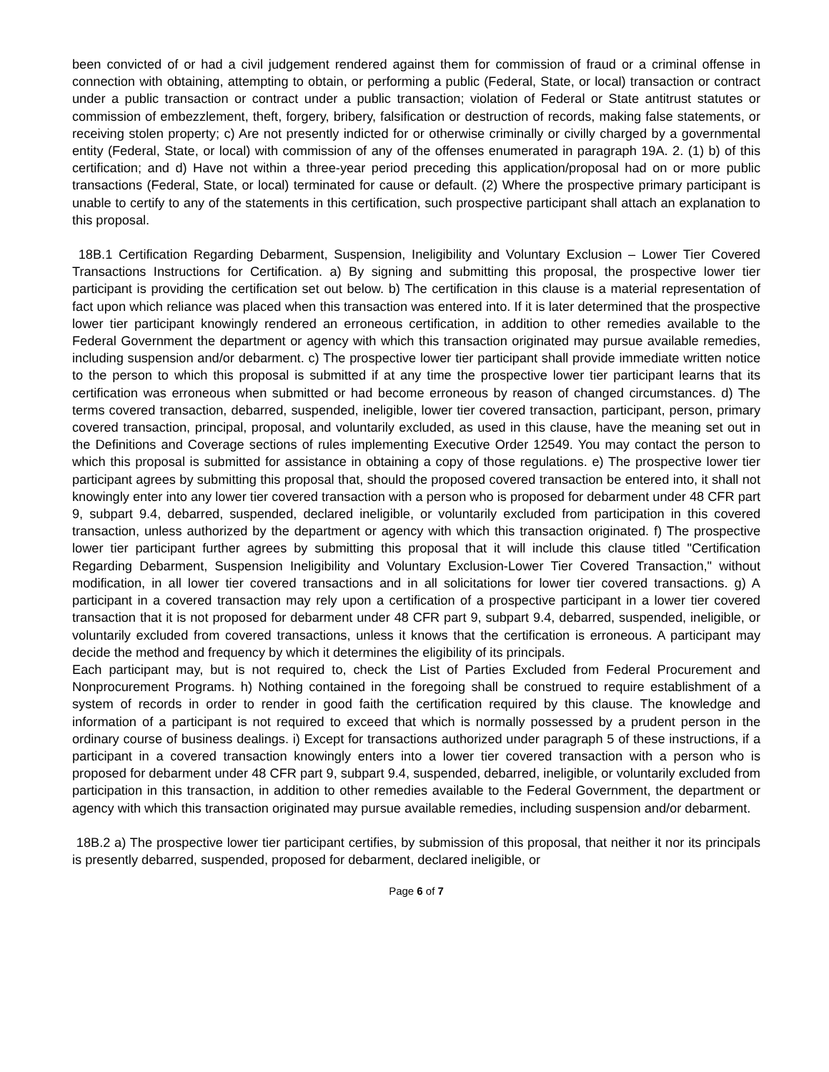been convicted of or had a civil judgement rendered against them for commission of fraud or a criminal offense in connection with obtaining, attempting to obtain, or performing a public (Federal, State, or local) transaction or contract under a public transaction or contract under a public transaction; violation of Federal or State antitrust statutes or commission of embezzlement, theft, forgery, bribery, falsification or destruction of records, making false statements, or receiving stolen property; c) Are not presently indicted for or otherwise criminally or civilly charged by a governmental entity (Federal, State, or local) with commission of any of the offenses enumerated in paragraph 19A. 2. (1) b) of this certification; and d) Have not within a three-year period preceding this application/proposal had on or more public transactions (Federal, State, or local) terminated for cause or default. (2) Where the prospective primary participant is unable to certify to any of the statements in this certification, such prospective participant shall attach an explanation to this proposal.
18B.1 Certification Regarding Debarment, Suspension, Ineligibility and Voluntary Exclusion – Lower Tier Covered Transactions Instructions for Certification. a) By signing and submitting this proposal, the prospective lower tier participant is providing the certification set out below. b) The certification in this clause is a material representation of fact upon which reliance was placed when this transaction was entered into. If it is later determined that the prospective lower tier participant knowingly rendered an erroneous certification, in addition to other remedies available to the Federal Government the department or agency with which this transaction originated may pursue available remedies, including suspension and/or debarment. c) The prospective lower tier participant shall provide immediate written notice to the person to which this proposal is submitted if at any time the prospective lower tier participant learns that its certification was erroneous when submitted or had become erroneous by reason of changed circumstances. d) The terms covered transaction, debarred, suspended, ineligible, lower tier covered transaction, participant, person, primary covered transaction, principal, proposal, and voluntarily excluded, as used in this clause, have the meaning set out in the Definitions and Coverage sections of rules implementing Executive Order 12549. You may contact the person to which this proposal is submitted for assistance in obtaining a copy of those regulations. e) The prospective lower tier participant agrees by submitting this proposal that, should the proposed covered transaction be entered into, it shall not knowingly enter into any lower tier covered transaction with a person who is proposed for debarment under 48 CFR part 9, subpart 9.4, debarred, suspended, declared ineligible, or voluntarily excluded from participation in this covered transaction, unless authorized by the department or agency with which this transaction originated. f) The prospective lower tier participant further agrees by submitting this proposal that it will include this clause titled "Certification Regarding Debarment, Suspension Ineligibility and Voluntary Exclusion-Lower Tier Covered Transaction," without modification, in all lower tier covered transactions and in all solicitations for lower tier covered transactions. g) A participant in a covered transaction may rely upon a certification of a prospective participant in a lower tier covered transaction that it is not proposed for debarment under 48 CFR part 9, subpart 9.4, debarred, suspended, ineligible, or voluntarily excluded from covered transactions, unless it knows that the certification is erroneous. A participant may decide the method and frequency by which it determines the eligibility of its principals.
Each participant may, but is not required to, check the List of Parties Excluded from Federal Procurement and Nonprocurement Programs. h) Nothing contained in the foregoing shall be construed to require establishment of a system of records in order to render in good faith the certification required by this clause. The knowledge and information of a participant is not required to exceed that which is normally possessed by a prudent person in the ordinary course of business dealings. i) Except for transactions authorized under paragraph 5 of these instructions, if a participant in a covered transaction knowingly enters into a lower tier covered transaction with a person who is proposed for debarment under 48 CFR part 9, subpart 9.4, suspended, debarred, ineligible, or voluntarily excluded from participation in this transaction, in addition to other remedies available to the Federal Government, the department or agency with which this transaction originated may pursue available remedies, including suspension and/or debarment.
18B.2 a) The prospective lower tier participant certifies, by submission of this proposal, that neither it nor its principals is presently debarred, suspended, proposed for debarment, declared ineligible, or
Page 6 of 7